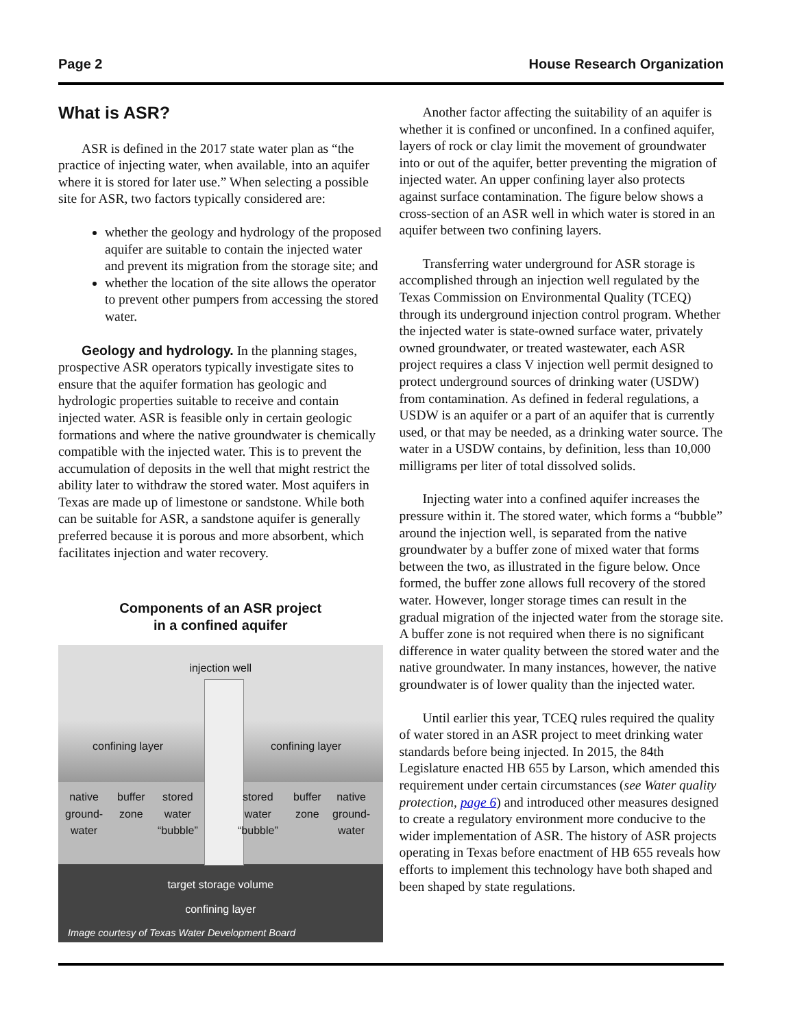Page 2 House Research Organization
What is ASR?
ASR is defined in the 2017 state water plan as “the practice of injecting water, when available, into an aquifer where it is stored for later use.” When selecting a possible site for ASR, two factors typically considered are:
whether the geology and hydrology of the proposed aquifer are suitable to contain the injected water and prevent its migration from the storage site; and
whether the location of the site allows the operator to prevent other pumpers from accessing the stored water.
Geology and hydrology. In the planning stages, prospective ASR operators typically investigate sites to ensure that the aquifer formation has geologic and hydrologic properties suitable to receive and contain injected water. ASR is feasible only in certain geologic formations and where the native groundwater is chemically compatible with the injected water. This is to prevent the accumulation of deposits in the well that might restrict the ability later to withdraw the stored water. Most aquifers in Texas are made up of limestone or sandstone. While both can be suitable for ASR, a sandstone aquifer is generally preferred because it is porous and more absorbent, which facilitates injection and water recovery.
Components of an ASR project
in a confined aquifer
injection well
confining layer confining layer
native
ground-
water
buffer
zone
stored
water
“bubble”
stored
water
“bubble”
buffer
zone
native
ground-
water
target storage volume
confining layer
Image courtesy of Texas Water Development Board
Another factor affecting the suitability of an aquifer is whether it is confined or unconfined. In a confined aquifer, layers of rock or clay limit the movement of groundwater into or out of the aquifer, better preventing the migration of injected water. An upper confining layer also protects against surface contamination. The figure below shows a cross-section of an ASR well in which water is stored in an aquifer between two confining layers.
Transferring water underground for ASR storage is accomplished through an injection well regulated by the Texas Commission on Environmental Quality (TCEQ) through its underground injection control program. Whether the injected water is state-owned surface water, privately owned groundwater, or treated wastewater, each ASR project requires a class V injection well permit designed to protect underground sources of drinking water (USDW) from contamination. As defined in federal regulations, a USDW is an aquifer or a part of an aquifer that is currently used, or that may be needed, as a drinking water source. The water in a USDW contains, by definition, less than 10,000 milligrams per liter of total dissolved solids.
Injecting water into a confined aquifer increases the pressure within it. The stored water, which forms a “bubble” around the injection well, is separated from the native groundwater by a buffer zone of mixed water that forms between the two, as illustrated in the figure below. Once formed, the buffer zone allows full recovery of the stored water. However, longer storage times can result in the gradual migration of the injected water from the storage site. A buffer zone is not required when there is no significant difference in water quality between the stored water and the native groundwater. In many instances, however, the native groundwater is of lower quality than the injected water.
Until earlier this year, TCEQ rules required the quality of water stored in an ASR project to meet drinking water standards before being injected. In 2015, the 84th Legislature enacted HB 655 by Larson, which amended this requirement under certain circumstances (see Water quality protection, page 6) and introduced other measures designed to create a regulatory environment more conducive to the wider implementation of ASR. The history of ASR projects operating in Texas before enactment of HB 655 reveals how efforts to implement this technology have both shaped and been shaped by state regulations.